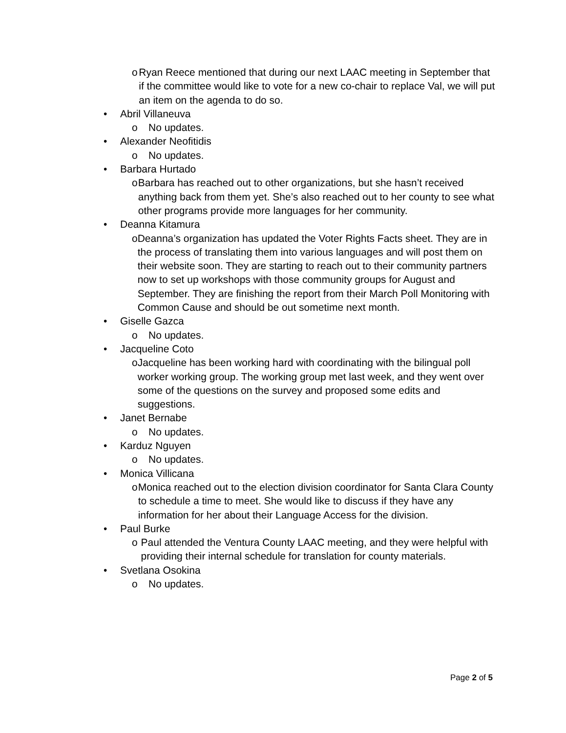o Ryan Reece mentioned that during our next LAAC meeting in September that if the committee would like to vote for a new co-chair to replace Val, we will put an item on the agenda to do so.
• Abril Villaneuva
o No updates.
• Alexander Neofitidis
o No updates.
• Barbara Hurtado
o Barbara has reached out to other organizations, but she hasn’t received anything back from them yet. She’s also reached out to her county to see what other programs provide more languages for her community.
• Deanna Kitamura
o Deanna’s organization has updated the Voter Rights Facts sheet. They are in the process of translating them into various languages and will post them on their website soon. They are starting to reach out to their community partners now to set up workshops with those community groups for August and September. They are finishing the report from their March Poll Monitoring with Common Cause and should be out sometime next month.
• Giselle Gazca
o No updates.
• Jacqueline Coto
o Jacqueline has been working hard with coordinating with the bilingual poll worker working group. The working group met last week, and they went over some of the questions on the survey and proposed some edits and suggestions.
• Janet Bernabe
o No updates.
• Karduz Nguyen
o No updates.
• Monica Villicana
o Monica reached out to the election division coordinator for Santa Clara County to schedule a time to meet. She would like to discuss if they have any information for her about their Language Access for the division.
• Paul Burke
o Paul attended the Ventura County LAAC meeting, and they were helpful with providing their internal schedule for translation for county materials.
• Svetlana Osokina
o No updates.
Page 2 of 5